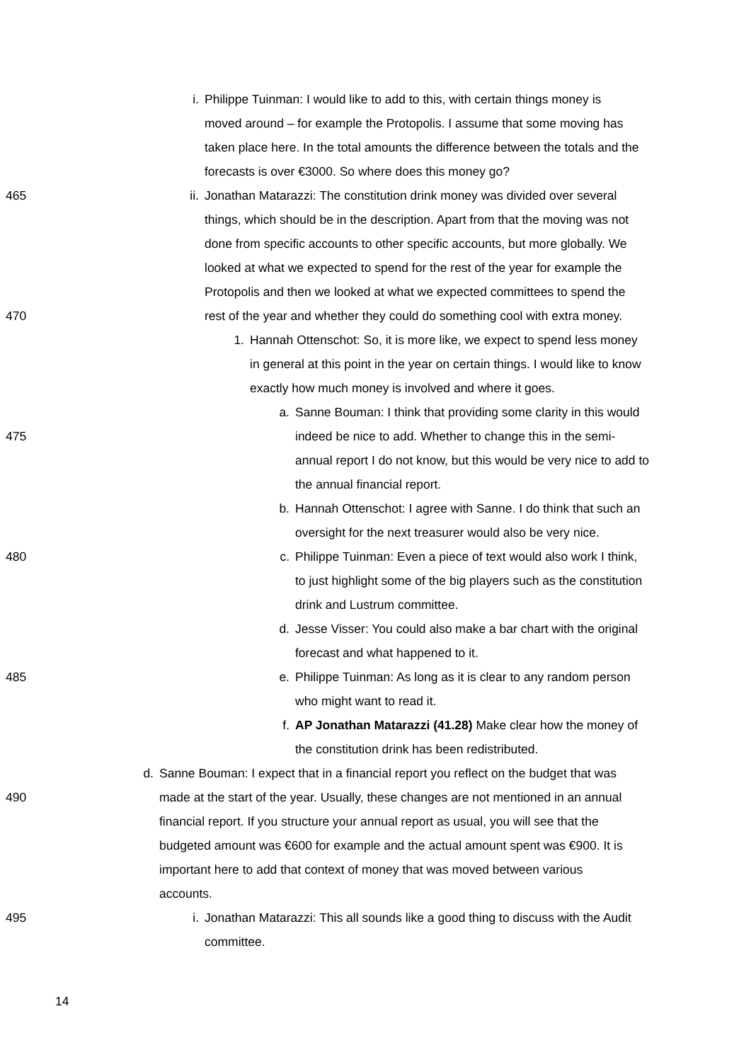i. Philippe Tuinman: I would like to add to this, with certain things money is
moved around – for example the Protopolis. I assume that some moving has
taken place here. In the total amounts the difference between the totals and the
forecasts is over €3000. So where does this money go?
465 ii. Jonathan Matarazzi: The constitution drink money was divided over several
things, which should be in the description. Apart from that the moving was not
done from specific accounts to other specific accounts, but more globally. We
looked at what we expected to spend for the rest of the year for example the
Protopolis and then we looked at what we expected committees to spend the
470 rest of the year and whether they could do something cool with extra money.
1. Hannah Ottenschot: So, it is more like, we expect to spend less money
in general at this point in the year on certain things. I would like to know
exactly how much money is involved and where it goes.
a. Sanne Bouman: I think that providing some clarity in this would
475 indeed be nice to add. Whether to change this in the semi-
annual report I do not know, but this would be very nice to add to
the annual financial report.
b. Hannah Ottenschot: I agree with Sanne. I do think that such an
oversight for the next treasurer would also be very nice.
480 c. Philippe Tuinman: Even a piece of text would also work I think,
to just highlight some of the big players such as the constitution
drink and Lustrum committee.
d. Jesse Visser: You could also make a bar chart with the original
forecast and what happened to it.
485 e. Philippe Tuinman: As long as it is clear to any random person
who might want to read it.
f. AP Jonathan Matarazzi (41.28) Make clear how the money of
the constitution drink has been redistributed.
d. Sanne Bouman: I expect that in a financial report you reflect on the budget that was
490 made at the start of the year. Usually, these changes are not mentioned in an annual
financial report. If you structure your annual report as usual, you will see that the
budgeted amount was €600 for example and the actual amount spent was €900. It is
important here to add that context of money that was moved between various
accounts.
495 i. Jonathan Matarazzi: This all sounds like a good thing to discuss with the Audit
committee.
14